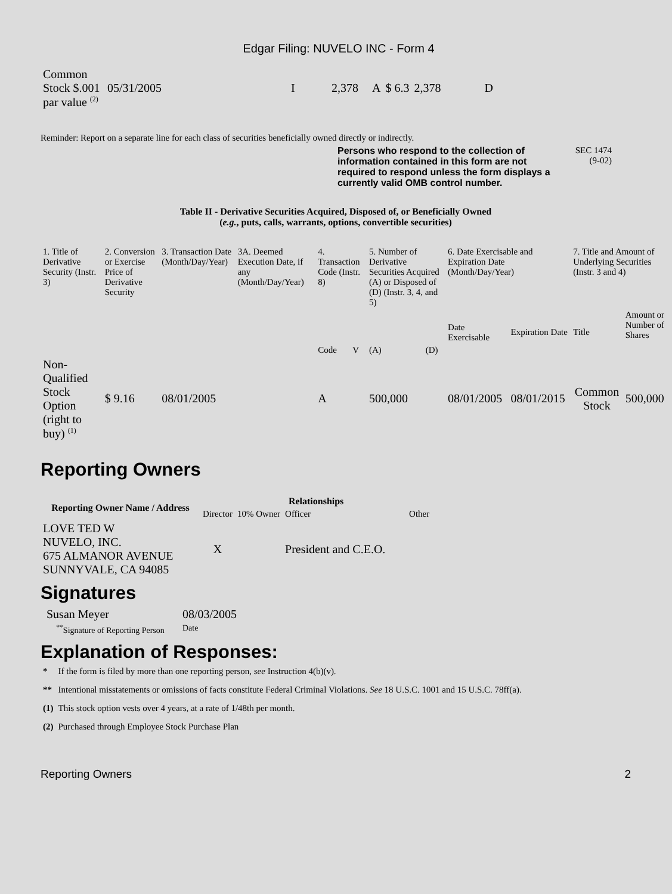Edgar Filing: NUVELO INC - Form 4
| Common Stock $.001 par value <sup>(2)</sup> | 05/31/2005 | I | 2,378 | A | $ 6.3 | 2,378 | D |
Reminder: Report on a separate line for each class of securities beneficially owned directly or indirectly.
Persons who respond to the collection of information contained in this form are not required to respond unless the form displays a currently valid OMB control number.
SEC 1474
(9-02)
Table II - Derivative Securities Acquired, Disposed of, or Beneficially Owned
(e.g., puts, calls, warrants, options, convertible securities)
| 1. Title of Derivative Security (Instr. 3) | 2. Conversion or Exercise Price of Derivative Security | 3. Transaction Date (Month/Day/Year) | 3A. Deemed Execution Date, if any (Month/Day/Year) | 4. Transaction Code (Instr. 8) | | 5. Number of Derivative Securities Acquired (A) or Disposed of (D) (Instr. 3, 4, and 5) | | 6. Date Exercisable and Expiration Date (Month/Day/Year) | | 7. Title and Amount of Underlying Securities (Instr. 3 and 4) | |
| | | | | Code | V | (A) | (D) | Date Exercisable | Expiration Date | Title | Amount or Number of Shares |
| Non-Qualified Stock Option (right to buy) <sup>(1)</sup> | $ 9.16 | 08/01/2005 | | A | | 500,000 | | 08/01/2005 | 08/01/2015 | Common Stock | 500,000 |
Reporting Owners
| Reporting Owner Name / Address | Relationships | | | |
| --- | --- | --- | --- | --- |
| | Director | 10% Owner | Officer | Other |
| LOVE TED W NUVELO, INC. 675 ALMANOR AVENUE SUNNYVALE, CA 94085 | X | | President and C.E.O. | |
Signatures
| Susan Meyer | 08/03/2005 |
| <sup>**</sup> Signature of Reporting Person | Date |
Explanation of Responses:
| * | If the form is filed by more than one reporting person, see Instruction 4(b)(v). |
| ** | Intentional misstatements or omissions of facts constitute Federal Criminal Violations. See 18 U.S.C. 1001 and 15 U.S.C. 78ff(a). |
| (1) | This stock option vests over 4 years, at a rate of 1/48th per month. |
| (2) | Purchased through Employee Stock Purchase Plan |
Reporting Owners 2